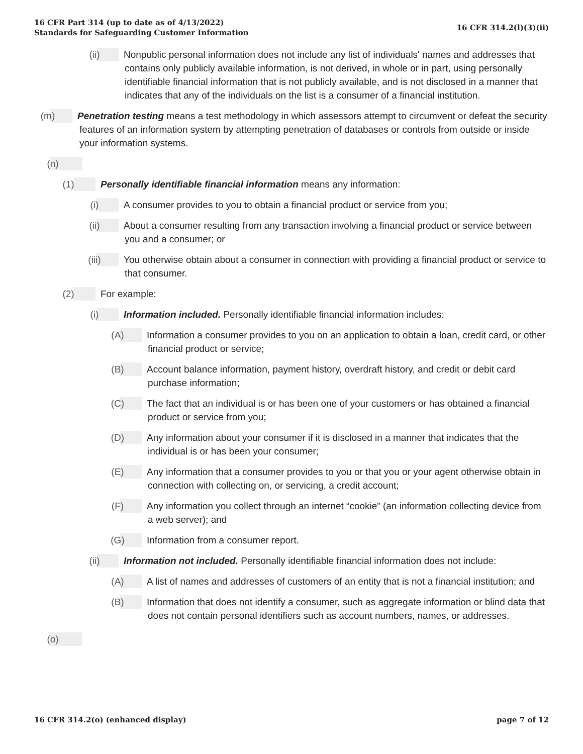16 CFR Part 314 (up to date as of 4/13/2022)
Standards for Safeguarding Customer Information
16 CFR 314.2(l)(3)(ii)
(ii) Nonpublic personal information does not include any list of individuals' names and addresses that contains only publicly available information, is not derived, in whole or in part, using personally identifiable financial information that is not publicly available, and is not disclosed in a manner that indicates that any of the individuals on the list is a consumer of a financial institution.
(m) Penetration testing means a test methodology in which assessors attempt to circumvent or defeat the security features of an information system by attempting penetration of databases or controls from outside or inside your information systems.
(n)
(1) Personally identifiable financial information means any information:
(i) A consumer provides to you to obtain a financial product or service from you;
(ii) About a consumer resulting from any transaction involving a financial product or service between you and a consumer; or
(iii) You otherwise obtain about a consumer in connection with providing a financial product or service to that consumer.
(2) For example:
(i) Information included. Personally identifiable financial information includes:
(A) Information a consumer provides to you on an application to obtain a loan, credit card, or other financial product or service;
(B) Account balance information, payment history, overdraft history, and credit or debit card purchase information;
(C) The fact that an individual is or has been one of your customers or has obtained a financial product or service from you;
(D) Any information about your consumer if it is disclosed in a manner that indicates that the individual is or has been your consumer;
(E) Any information that a consumer provides to you or that you or your agent otherwise obtain in connection with collecting on, or servicing, a credit account;
(F) Any information you collect through an internet “cookie” (an information collecting device from a web server); and
(G) Information from a consumer report.
(ii) Information not included. Personally identifiable financial information does not include:
(A) A list of names and addresses of customers of an entity that is not a financial institution; and
(B) Information that does not identify a consumer, such as aggregate information or blind data that does not contain personal identifiers such as account numbers, names, or addresses.
(o)
16 CFR 314.2(o) (enhanced display)
page 7 of 12